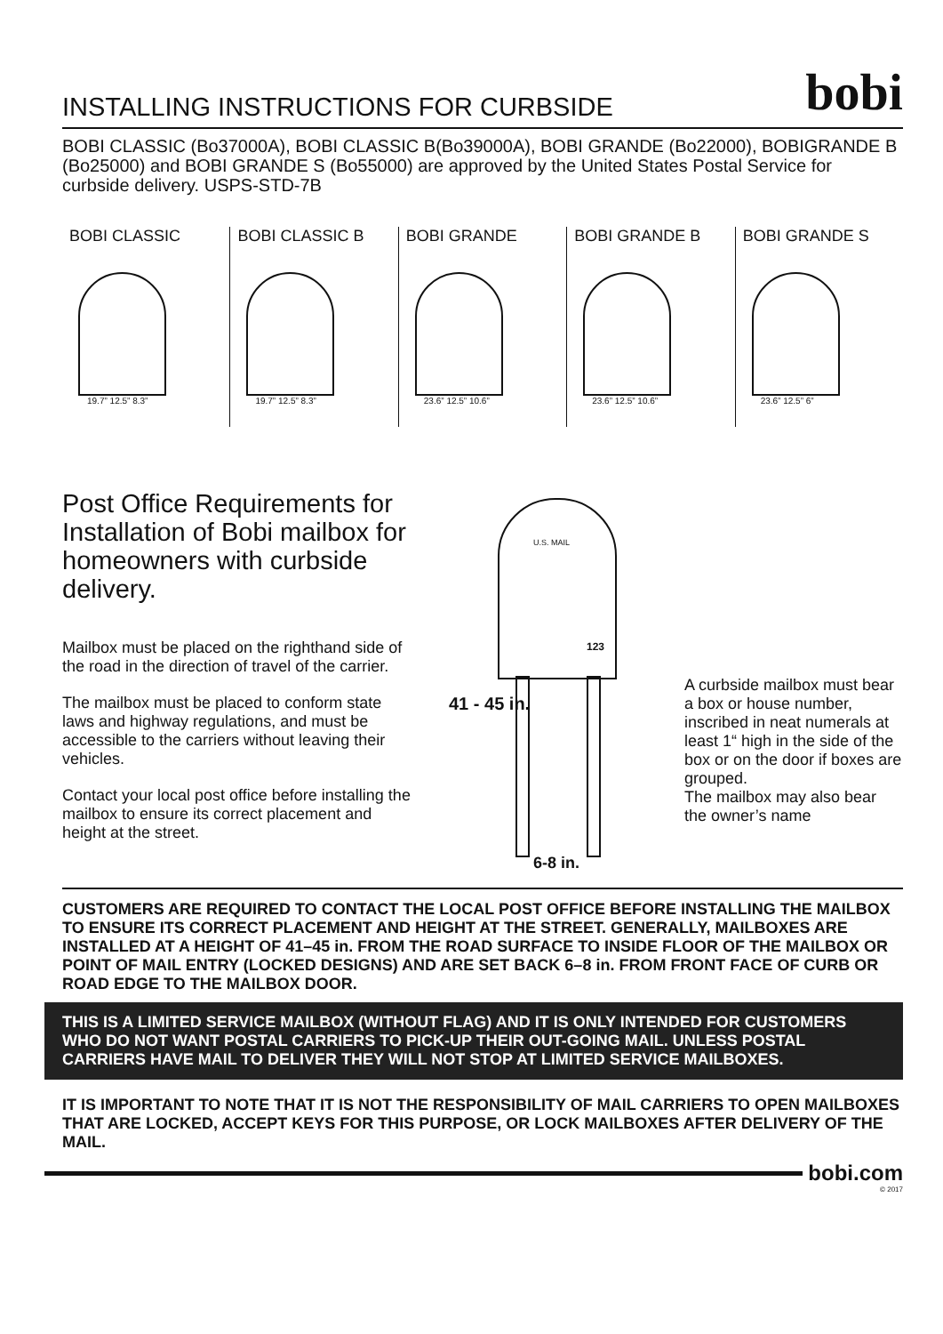INSTALLING INSTRUCTIONS FOR CURBSIDE
bobi
BOBI CLASSIC (Bo37000A), BOBI CLASSIC B(Bo39000A), BOBI GRANDE (Bo22000), BOBIGRANDE B (Bo25000) and BOBI GRANDE S (Bo55000) are approved by the United States Postal Service for curbside delivery. USPS-STD-7B
BOBI CLASSIC
19.7” 12.5” 8.3”
BOBI CLASSIC B
19.7” 12.5” 8.3”
BOBI GRANDE
23.6” 12.5” 10.6”
BOBI GRANDE B
23.6” 12.5” 10.6”
BOBI GRANDE S
23.6” 12.5” 6”
Post Office Requirements for Installation of Bobi mailbox for homeowners with curbside delivery.
Mailbox must be placed on the righthand side of the road in the direction of travel of the carrier.
The mailbox must be placed to conform state laws and highway regulations, and must be accessible to the carriers without leaving their vehicles.
Contact your local post office before installing the mailbox to ensure its correct placement and height at the street.
U.S. MAIL
123
41 - 45 in.
6-8 in.
A curbside mailbox must bear a box or house number, inscribed in neat numerals at least 1“ high in the side of the box or on the door if boxes are grouped.
The mailbox may also bear the owner’s name
CUSTOMERS ARE REQUIRED TO CONTACT THE LOCAL POST OFFICE BEFORE INSTALLING THE MAILBOX TO ENSURE ITS CORRECT PLACEMENT AND HEIGHT AT THE STREET. GENERALLY, MAILBOXES ARE INSTALLED AT A HEIGHT OF 41–45 in. FROM THE ROAD SURFACE TO INSIDE FLOOR OF THE MAILBOX OR POINT OF MAIL ENTRY (LOCKED DESIGNS) AND ARE SET BACK 6–8 in. FROM FRONT FACE OF CURB OR ROAD EDGE TO THE MAILBOX DOOR.
THIS IS A LIMITED SERVICE MAILBOX (WITHOUT FLAG) AND IT IS ONLY INTENDED FOR CUSTOMERS WHO DO NOT WANT POSTAL CARRIERS TO PICK-UP THEIR OUT-GOING MAIL. UNLESS POSTAL CARRIERS HAVE MAIL TO DELIVER THEY WILL NOT STOP AT LIMITED SERVICE MAILBOXES.
IT IS IMPORTANT TO NOTE THAT IT IS NOT THE RESPONSIBILITY OF MAIL CARRIERS TO OPEN MAILBOXES THAT ARE LOCKED, ACCEPT KEYS FOR THIS PURPOSE, OR LOCK MAILBOXES AFTER DELIVERY OF THE MAIL.
bobi.com
© 2017